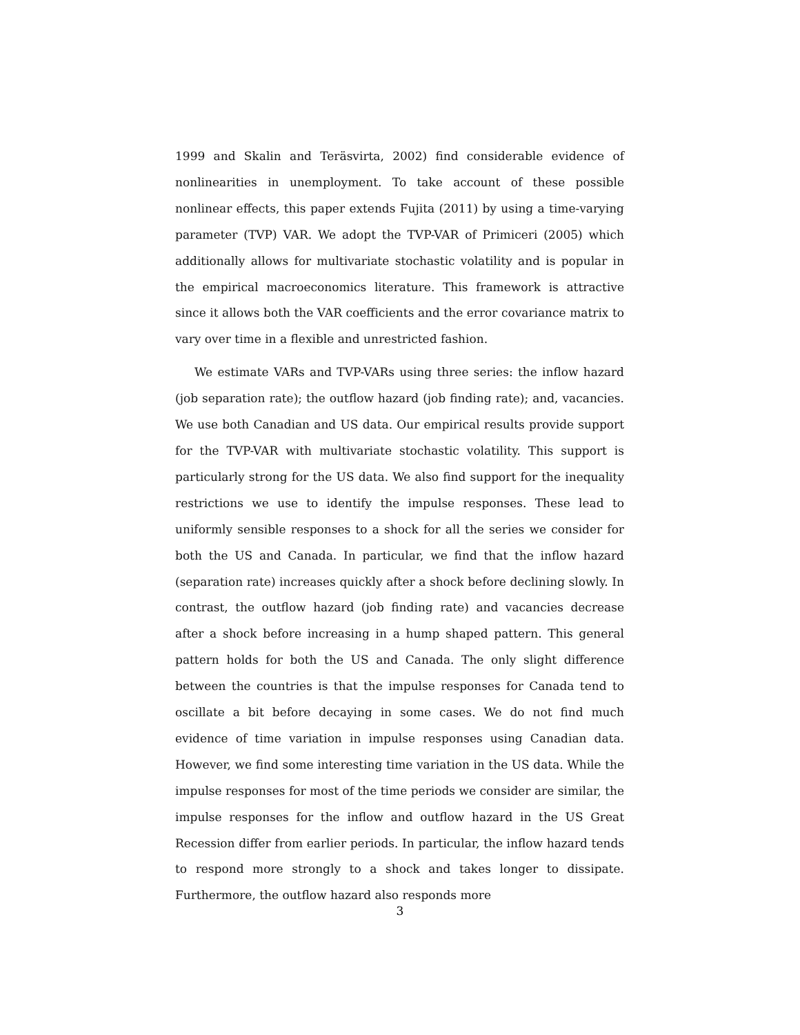1999 and Skalin and Teräsvirta, 2002) find considerable evidence of nonlinearities in unemployment. To take account of these possible nonlinear effects, this paper extends Fujita (2011) by using a time-varying parameter (TVP) VAR. We adopt the TVP-VAR of Primiceri (2005) which additionally allows for multivariate stochastic volatility and is popular in the empirical macroeconomics literature. This framework is attractive since it allows both the VAR coefficients and the error covariance matrix to vary over time in a flexible and unrestricted fashion.
We estimate VARs and TVP-VARs using three series: the inflow hazard (job separation rate); the outflow hazard (job finding rate); and, vacancies. We use both Canadian and US data. Our empirical results provide support for the TVP-VAR with multivariate stochastic volatility. This support is particularly strong for the US data. We also find support for the inequality restrictions we use to identify the impulse responses. These lead to uniformly sensible responses to a shock for all the series we consider for both the US and Canada. In particular, we find that the inflow hazard (separation rate) increases quickly after a shock before declining slowly. In contrast, the outflow hazard (job finding rate) and vacancies decrease after a shock before increasing in a hump shaped pattern. This general pattern holds for both the US and Canada. The only slight difference between the countries is that the impulse responses for Canada tend to oscillate a bit before decaying in some cases. We do not find much evidence of time variation in impulse responses using Canadian data. However, we find some interesting time variation in the US data. While the impulse responses for most of the time periods we consider are similar, the impulse responses for the inflow and outflow hazard in the US Great Recession differ from earlier periods. In particular, the inflow hazard tends to respond more strongly to a shock and takes longer to dissipate. Furthermore, the outflow hazard also responds more
3